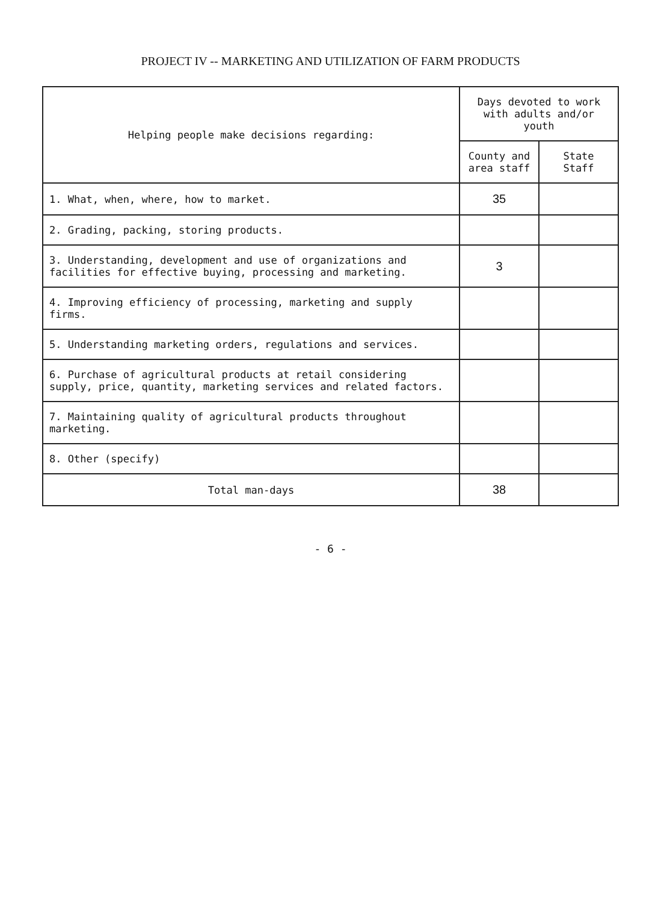PROJECT IV -- MARKETING AND UTILIZATION OF FARM PRODUCTS
| Helping people make decisions regarding: | Days devoted to work with adults and/or youth | |
| --- | --- | --- |
| | County and area staff | State Staff |
| 1. What, when, where, how to market. | 35 | |
| 2. Grading, packing, storing products. | | |
| 3. Understanding, development and use of organizations and facilities for effective buying, processing and marketing. | 3 | |
| 4. Improving efficiency of processing, marketing and supply firms. | | |
| 5. Understanding marketing orders, regulations and services. | | |
| 6. Purchase of agricultural products at retail considering supply, price, quantity, marketing services and related factors. | | |
| 7. Maintaining quality of agricultural products throughout marketing. | | |
| 8. Other (specify) | | |
| Total man-days | 38 | |
- 6 -